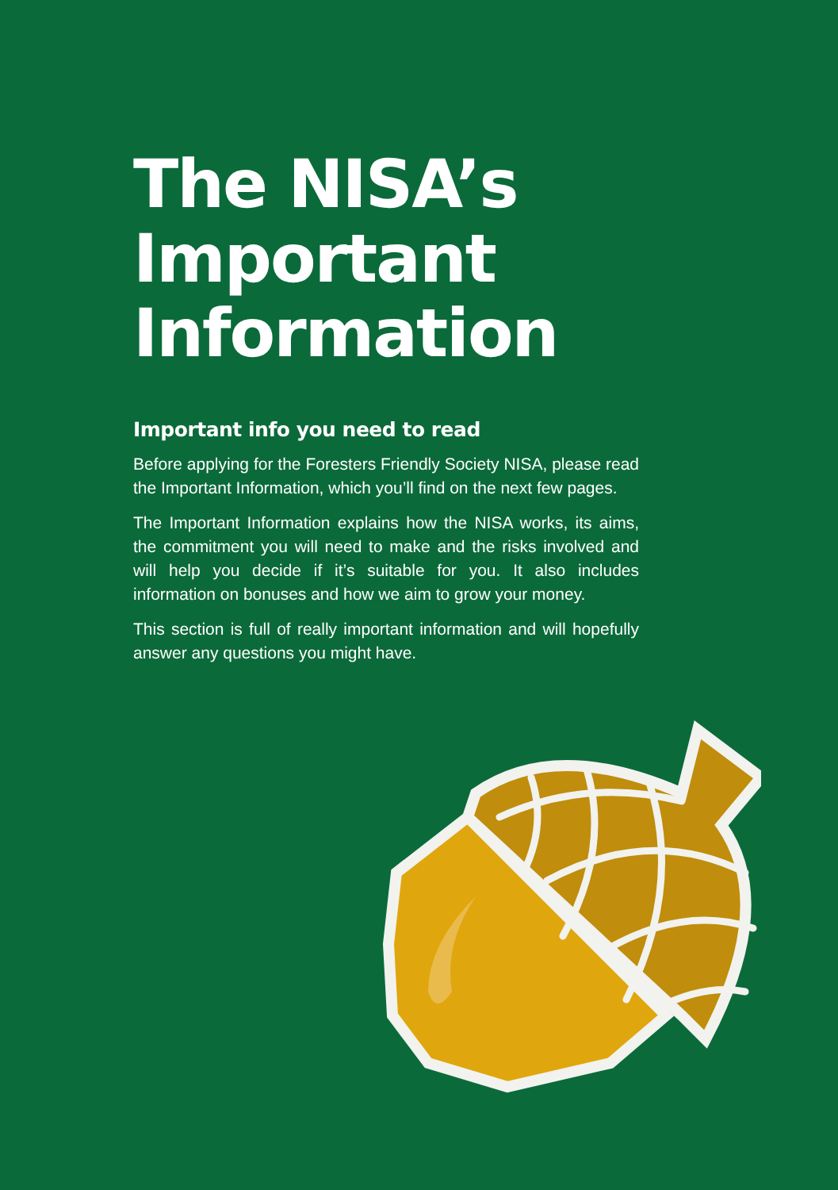The NISA’s Important Information
Important info you need to read
Before applying for the Foresters Friendly Society NISA, please read the Important Information, which you’ll find on the next few pages.
The Important Information explains how the NISA works, its aims, the commitment you will need to make and the risks involved and will help you decide if it’s suitable for you. It also includes information on bonuses and how we aim to grow your money.
This section is full of really important information and will hopefully answer any questions you might have.